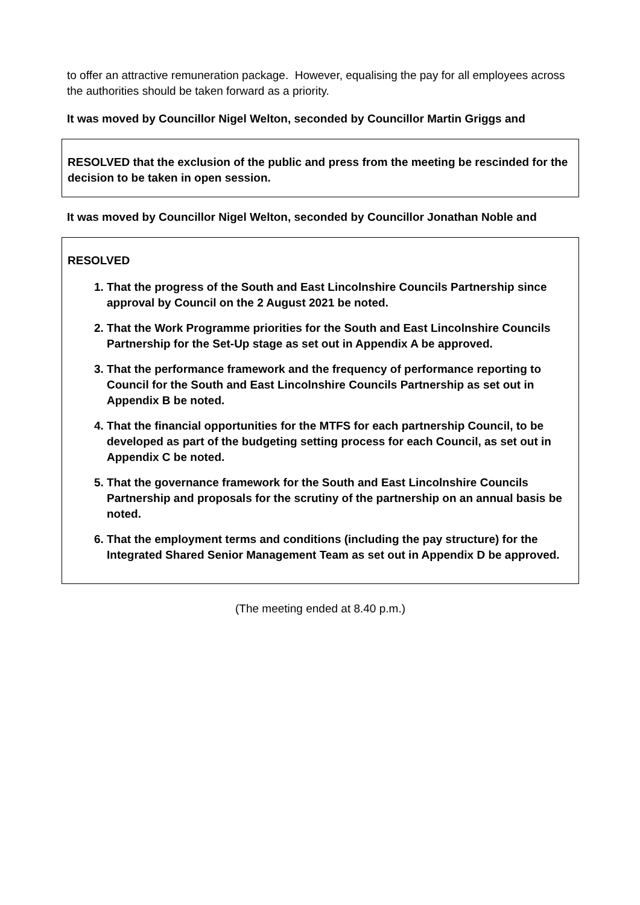to offer an attractive remuneration package. However, equalising the pay for all employees across the authorities should be taken forward as a priority.
It was moved by Councillor Nigel Welton, seconded by Councillor Martin Griggs and
RESOLVED that the exclusion of the public and press from the meeting be rescinded for the decision to be taken in open session.
It was moved by Councillor Nigel Welton, seconded by Councillor Jonathan Noble and
RESOLVED
1. That the progress of the South and East Lincolnshire Councils Partnership since approval by Council on the 2 August 2021 be noted.
2. That the Work Programme priorities for the South and East Lincolnshire Councils Partnership for the Set-Up stage as set out in Appendix A be approved.
3. That the performance framework and the frequency of performance reporting to Council for the South and East Lincolnshire Councils Partnership as set out in Appendix B be noted.
4. That the financial opportunities for the MTFS for each partnership Council, to be developed as part of the budgeting setting process for each Council, as set out in Appendix C be noted.
5. That the governance framework for the South and East Lincolnshire Councils Partnership and proposals for the scrutiny of the partnership on an annual basis be noted.
6. That the employment terms and conditions (including the pay structure) for the Integrated Shared Senior Management Team as set out in Appendix D be approved.
(The meeting ended at 8.40 p.m.)